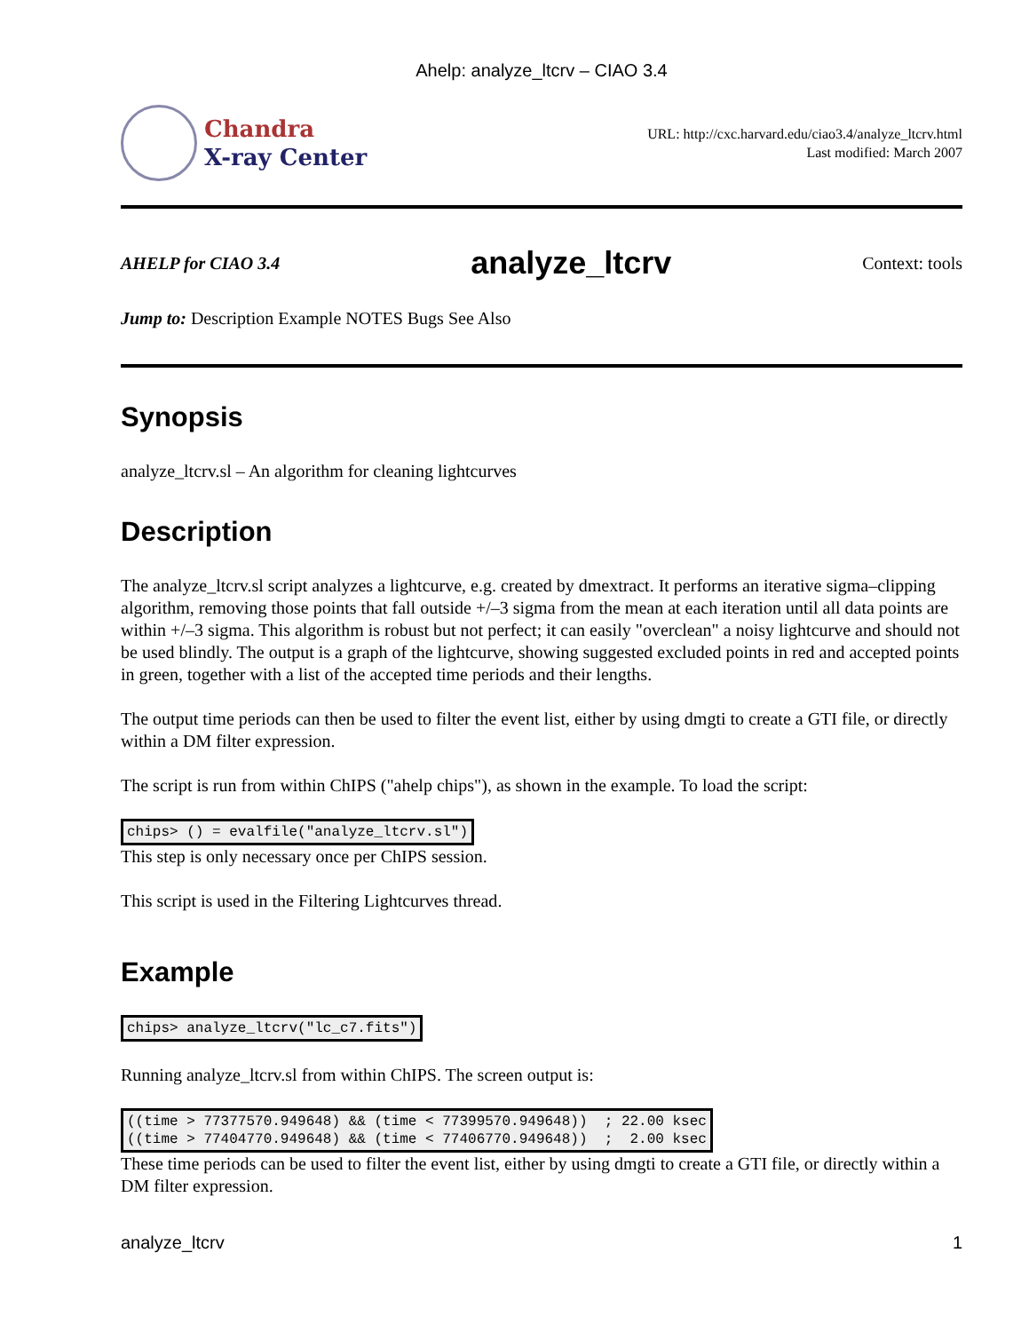Ahelp: analyze_ltcrv – CIAO 3.4
Chandra
X-ray Center
URL: http://cxc.harvard.edu/ciao3.4/analyze_ltcrv.html
Last modified: March 2007
AHELP for CIAO 3.4
analyze_ltcrv
Context: tools
Jump to: Description Example NOTES Bugs See Also
Synopsis
analyze_ltcrv.sl – An algorithm for cleaning lightcurves
Description
The analyze_ltcrv.sl script analyzes a lightcurve, e.g. created by dmextract. It performs an iterative sigma–clipping algorithm, removing those points that fall outside +/–3 sigma from the mean at each iteration until all data points are within +/–3 sigma. This algorithm is robust but not perfect; it can easily "overclean" a noisy lightcurve and should not be used blindly. The output is a graph of the lightcurve, showing suggested excluded points in red and accepted points in green, together with a list of the accepted time periods and their lengths.
The output time periods can then be used to filter the event list, either by using dmgti to create a GTI file, or directly within a DM filter expression.
The script is run from within ChIPS ("ahelp chips"), as shown in the example. To load the script:
chips> () = evalfile("analyze_ltcrv.sl")
This step is only necessary once per ChIPS session.
This script is used in the Filtering Lightcurves thread.
Example
chips> analyze_ltcrv("lc_c7.fits")
Running analyze_ltcrv.sl from within ChIPS. The screen output is:
((time > 77377570.949648) && (time < 77399570.949648))  ; 22.00 ksec
((time > 77404770.949648) && (time < 77406770.949648))  ;  2.00 ksec
These time periods can be used to filter the event list, either by using dmgti to create a GTI file, or directly within a DM filter expression.
analyze_ltcrv 1